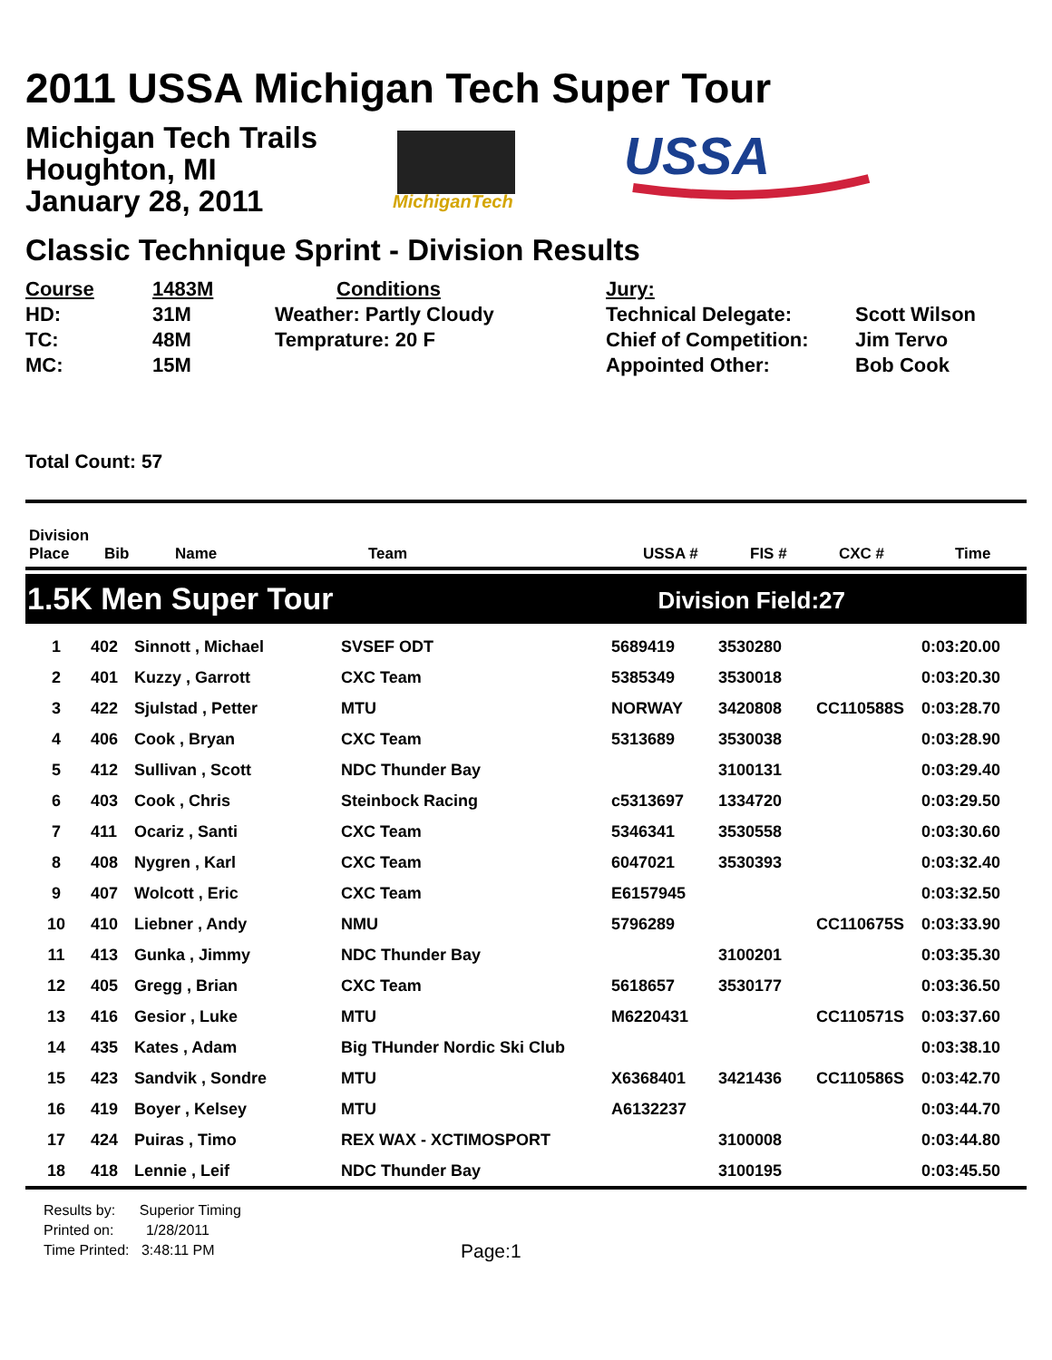2011 USSA Michigan Tech Super Tour
Michigan Tech Trails
Houghton, MI
January 28, 2011
MichiganTech
USSA
Classic Technique Sprint - Division Results
Course
HD:
TC:
MC:
1483M
31M
48M
15M
Conditions
Weather: Partly Cloudy
Temprature: 20 F
Jury:
Technical Delegate:
Chief of Competition:
Appointed Other:
Scott Wilson
Jim Tervo
Bob Cook
Total Count: 57
| Division Place | Bib | Name | Team | USSA # | FIS # | CXC # | Time |
| --- | --- | --- | --- | --- | --- | --- | --- |
1.5K Men Super Tour Division Field:27
| 1 | 402 | Sinnott , Michael | SVSEF ODT | 5689419 | 3530280 | | 0:03:20.00 |
| 2 | 401 | Kuzzy , Garrott | CXC Team | 5385349 | 3530018 | | 0:03:20.30 |
| 3 | 422 | Sjulstad , Petter | MTU | NORWAY | 3420808 | CC110588S | 0:03:28.70 |
| 4 | 406 | Cook , Bryan | CXC Team | 5313689 | 3530038 | | 0:03:28.90 |
| 5 | 412 | Sullivan , Scott | NDC Thunder Bay | | 3100131 | | 0:03:29.40 |
| 6 | 403 | Cook , Chris | Steinbock Racing | c5313697 | 1334720 | | 0:03:29.50 |
| 7 | 411 | Ocariz , Santi | CXC Team | 5346341 | 3530558 | | 0:03:30.60 |
| 8 | 408 | Nygren , Karl | CXC Team | 6047021 | 3530393 | | 0:03:32.40 |
| 9 | 407 | Wolcott , Eric | CXC Team | E6157945 | | | 0:03:32.50 |
| 10 | 410 | Liebner , Andy | NMU | 5796289 | | CC110675S | 0:03:33.90 |
| 11 | 413 | Gunka , Jimmy | NDC Thunder Bay | | 3100201 | | 0:03:35.30 |
| 12 | 405 | Gregg , Brian | CXC Team | 5618657 | 3530177 | | 0:03:36.50 |
| 13 | 416 | Gesior , Luke | MTU | M6220431 | | CC110571S | 0:03:37.60 |
| 14 | 435 | Kates , Adam | Big THunder Nordic Ski Club | | | | 0:03:38.10 |
| 15 | 423 | Sandvik , Sondre | MTU | X6368401 | 3421436 | CC110586S | 0:03:42.70 |
| 16 | 419 | Boyer , Kelsey | MTU | A6132237 | | | 0:03:44.70 |
| 17 | 424 | Puiras , Timo | REX WAX - XCTIMOSPORT | | 3100008 | | 0:03:44.80 |
| 18 | 418 | Lennie , Leif | NDC Thunder Bay | | 3100195 | | 0:03:45.50 |
Results by: Superior Timing
Printed on: 1/28/2011
Time Printed: 3:48:11 PM
Page:1